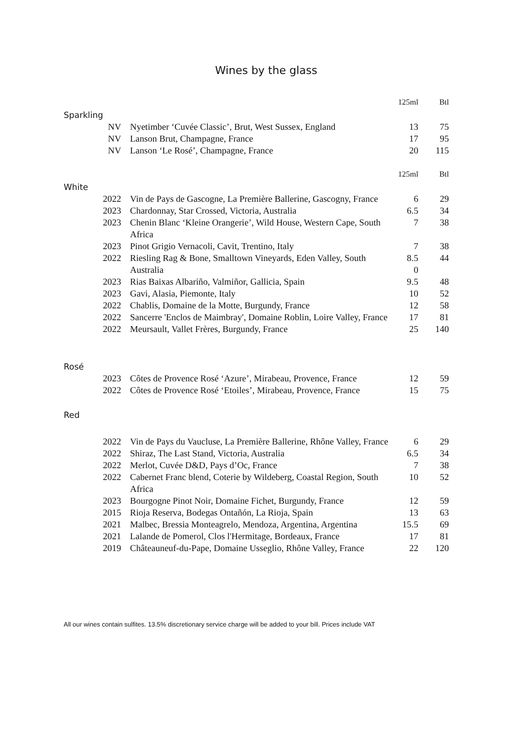Wines by the glass
| | | 125ml | Btl |
| Sparkling | | | |
| NV | Nyetimber ‘Cuvée Classic’, Brut, West Sussex, England | 13 | 75 |
| NV | Lanson Brut, Champagne, France | 17 | 95 |
| NV | Lanson ‘Le Rosé’, Champagne, France | 20 | 115 |
| | | 125ml | Btl |
| White | | | |
| 2022 | Vin de Pays de Gascogne, La Première Ballerine, Gascogny, France | 6 | 29 |
| 2023 | Chardonnay, Star Crossed, Victoria, Australia | 6.5 | 34 |
| 2023 | Chenin Blanc ‘Kleine Orangerie’, Wild House, Western Cape, South Africa | 7 | 38 |
| 2023 | Pinot Grigio Vernacoli, Cavit, Trentino, Italy | 7 | 38 |
| 2022 | Riesling Rag & Bone, Smalltown Vineyards, Eden Valley, South Australia | 8.5 0 | 44 |
| 2023 | Rias Baixas Albariño, Valmiñor, Gallicia, Spain | 9.5 | 48 |
| 2023 | Gavi, Alasia, Piemonte, Italy | 10 | 52 |
| 2022 | Chablis, Domaine de la Motte, Burgundy, France | 12 | 58 |
| 2022 | Sancerre 'Enclos de Maimbray', Domaine Roblin, Loire Valley, France | 17 | 81 |
| 2022 | Meursault, Vallet Frères, Burgundy, France | 25 | 140 |
| Rosé | | | |
| 2023 | Côtes de Provence Rosé ‘Azure’, Mirabeau, Provence, France | 12 | 59 |
| 2022 | Côtes de Provence Rosé ‘Etoiles’, Mirabeau, Provence, France | 15 | 75 |
| Red | | | |
| 2022 | Vin de Pays du Vaucluse, La Première Ballerine, Rhône Valley, France | 6 | 29 |
| 2022 | Shiraz, The Last Stand, Victoria, Australia | 6.5 | 34 |
| 2022 | Merlot, Cuvée D&D, Pays d’Oc, France | 7 | 38 |
| 2022 | Cabernet Franc blend, Coterie by Wildeberg, Coastal Region, South Africa | 10 | 52 |
| 2023 | Bourgogne Pinot Noir, Domaine Fichet, Burgundy, France | 12 | 59 |
| 2015 | Rioja Reserva, Bodegas Ontañón, La Rioja, Spain | 13 | 63 |
| 2021 | Malbec, Bressia Monteagrelo, Mendoza, Argentina, Argentina | 15.5 | 69 |
| 2021 | Lalande de Pomerol, Clos l'Hermitage, Bordeaux, France | 17 | 81 |
| 2019 | Châteauneuf-du-Pape, Domaine Usseglio, Rhône Valley, France | 22 | 120 |
All our wines contain sulfites. 13.5% discretionary service charge will be added to your bill. Prices include VAT